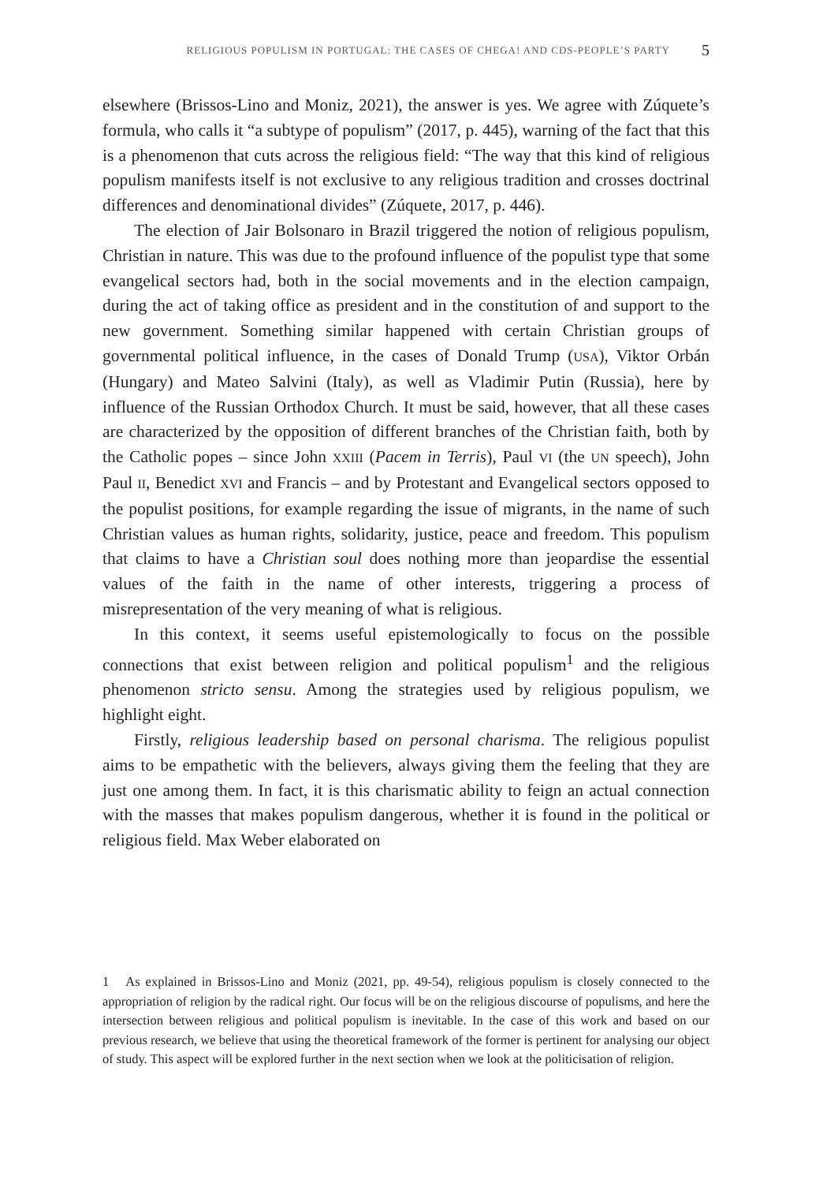RELIGIOUS POPULISM IN PORTUGAL: THE CASES OF CHEGA! AND CDS-PEOPLE’S PARTY 5
elsewhere (Brissos-Lino and Moniz, 2021), the answer is yes. We agree with Zúquete’s formula, who calls it “a subtype of populism” (2017, p. 445), warning of the fact that this is a phenomenon that cuts across the religious field: “The way that this kind of religious populism manifests itself is not exclusive to any religious tradition and crosses doctrinal differences and denominational divides” (Zúquete, 2017, p. 446).
The election of Jair Bolsonaro in Brazil triggered the notion of religious populism, Christian in nature. This was due to the profound influence of the populist type that some evangelical sectors had, both in the social movements and in the election campaign, during the act of taking office as president and in the constitution of and support to the new government. Something similar happened with certain Christian groups of governmental political influence, in the cases of Donald Trump (USA), Viktor Orbán (Hungary) and Mateo Salvini (Italy), as well as Vladimir Putin (Russia), here by influence of the Russian Orthodox Church. It must be said, however, that all these cases are characterized by the opposition of different branches of the Christian faith, both by the Catholic popes – since John XXIII (Pacem in Terris), Paul VI (the UN speech), John Paul II, Benedict XVI and Francis – and by Protestant and Evangelical sectors opposed to the populist positions, for example regarding the issue of migrants, in the name of such Christian values as human rights, solidarity, justice, peace and freedom. This populism that claims to have a Christian soul does nothing more than jeopardise the essential values of the faith in the name of other interests, triggering a process of misrepresentation of the very meaning of what is religious.
In this context, it seems useful epistemologically to focus on the possible connections that exist between religion and political populism<sup>1</sup> and the religious phenomenon stricto sensu. Among the strategies used by religious populism, we highlight eight.
Firstly, religious leadership based on personal charisma. The religious populist aims to be empathetic with the believers, always giving them the feeling that they are just one among them. In fact, it is this charismatic ability to feign an actual connection with the masses that makes populism dangerous, whether it is found in the political or religious field. Max Weber elaborated on
1 As explained in Brissos-Lino and Moniz (2021, pp. 49-54), religious populism is closely connected to the appropriation of religion by the radical right. Our focus will be on the religious discourse of populisms, and here the intersection between religious and political populism is inevitable. In the case of this work and based on our previous research, we believe that using the theoretical framework of the former is pertinent for analysing our object of study. This aspect will be explored further in the next section when we look at the politicisation of religion.